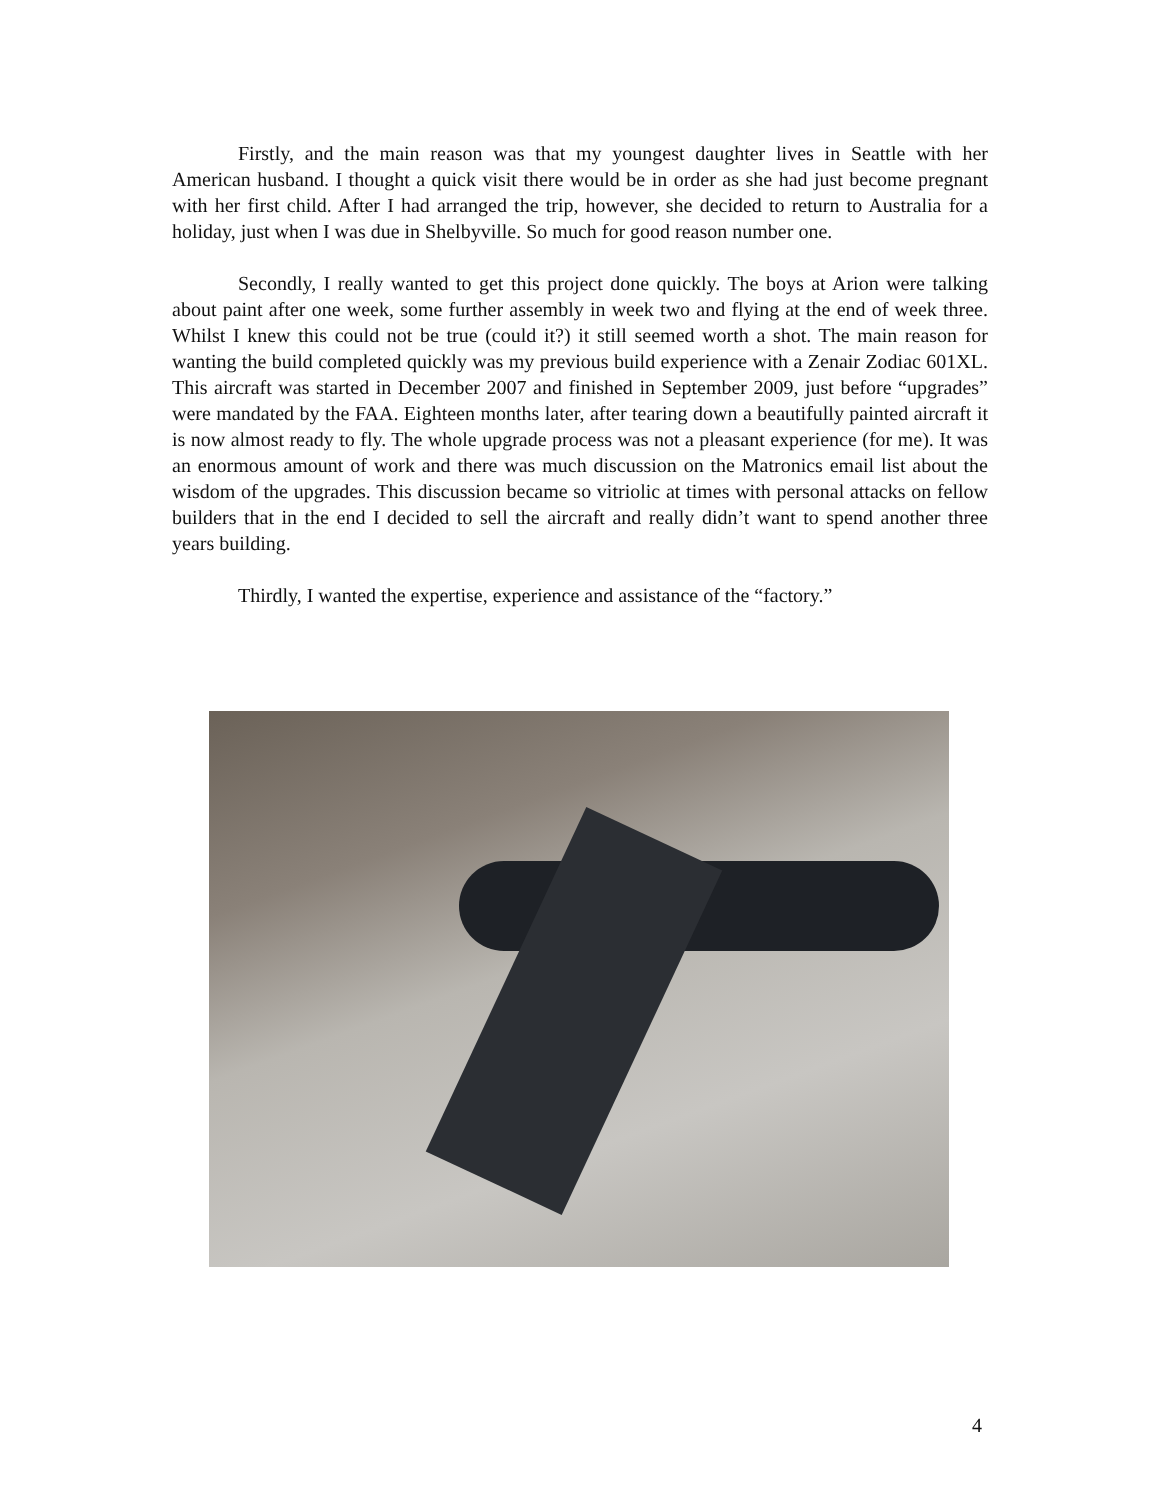Firstly, and the main reason was that my youngest daughter lives in Seattle with her American husband. I thought a quick visit there would be in order as she had just become pregnant with her first child. After I had arranged the trip, however, she decided to return to Australia for a holiday, just when I was due in Shelbyville. So much for good reason number one.
Secondly, I really wanted to get this project done quickly. The boys at Arion were talking about paint after one week, some further assembly in week two and flying at the end of week three. Whilst I knew this could not be true (could it?) it still seemed worth a shot. The main reason for wanting the build completed quickly was my previous build experience with a Zenair Zodiac 601XL. This aircraft was started in December 2007 and finished in September 2009, just before “upgrades” were mandated by the FAA. Eighteen months later, after tearing down a beautifully painted aircraft it is now almost ready to fly. The whole upgrade process was not a pleasant experience (for me). It was an enormous amount of work and there was much discussion on the Matronics email list about the wisdom of the upgrades. This discussion became so vitriolic at times with personal attacks on fellow builders that in the end I decided to sell the aircraft and really didn’t want to spend another three years building.
Thirdly, I wanted the expertise, experience and assistance of the “factory.”
4